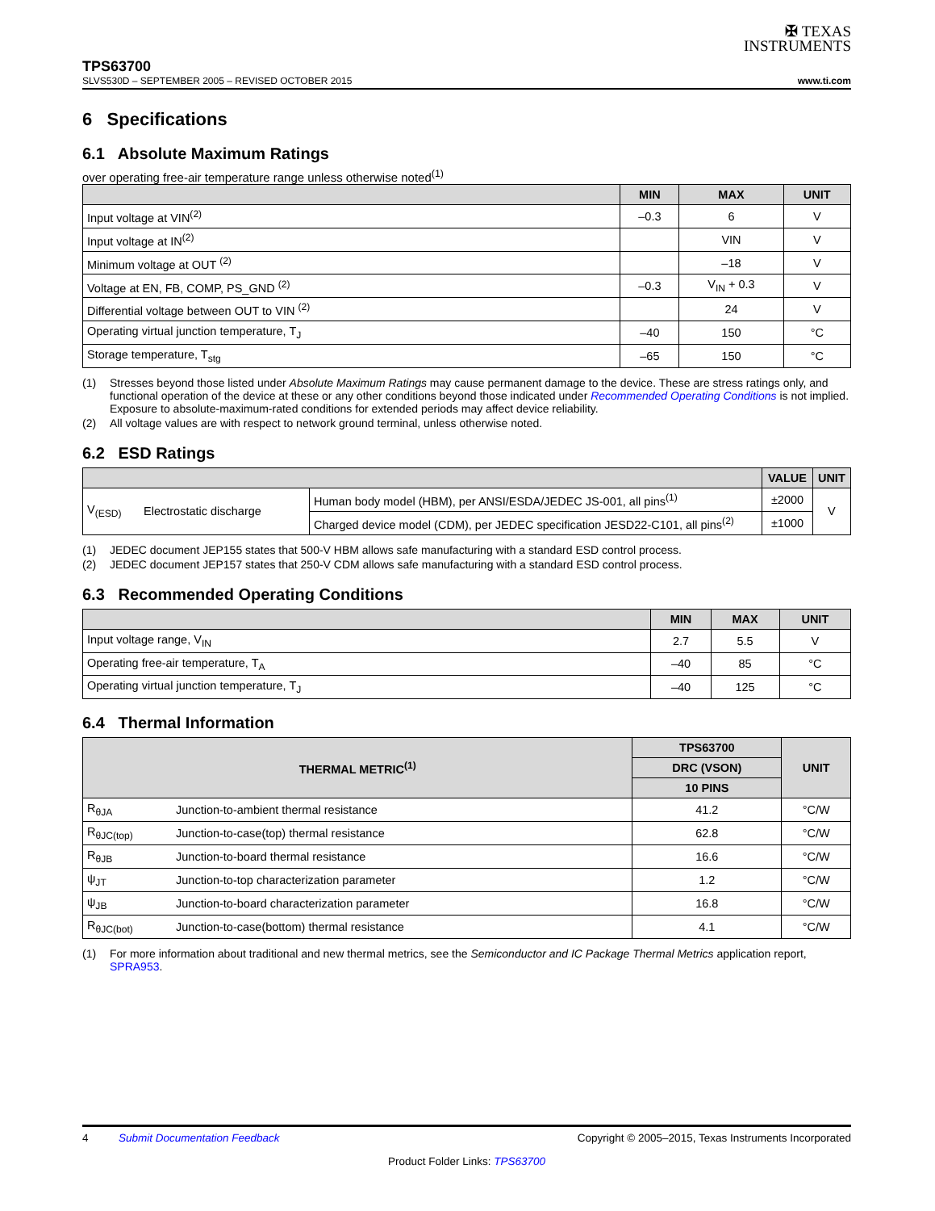✠ TEXAS
INSTRUMENTS
TPS63700
SLVS530D – SEPTEMBER 2005 – REVISED OCTOBER 2015 www.ti.com
6 Specifications
6.1 Absolute Maximum Ratings
over operating free-air temperature range unless otherwise noted<sup>(1)</sup>
| | MIN | MAX | UNIT |
| --- | --- | --- | --- |
| Input voltage at VIN<sup>(2)</sup> | –0.3 | 6 | V |
| Input voltage at IN<sup>(2)</sup> | | VIN | V |
| Minimum voltage at OUT <sup>(2)</sup> | | –18 | V |
| Voltage at EN, FB, COMP, PS_GND <sup>(2)</sup> | –0.3 | V<sub>IN</sub> + 0.3 | V |
| Differential voltage between OUT to VIN <sup>(2)</sup> | | 24 | V |
| Operating virtual junction temperature, T<sub>J</sub> | –40 | 150 | °C |
| Storage temperature, T<sub>stg</sub> | –65 | 150 | °C |
(1) Stresses beyond those listed under Absolute Maximum Ratings may cause permanent damage to the device. These are stress ratings only, and functional operation of the device at these or any other conditions beyond those indicated under Recommended Operating Conditions is not implied. Exposure to absolute-maximum-rated conditions for extended periods may affect device reliability.
(2) All voltage values are with respect to network ground terminal, unless otherwise noted.
6.2 ESD Ratings
| | | | VALUE | UNIT |
| --- | --- | --- | --- | --- |
| V<sub>(ESD)</sub> | Electrostatic discharge | Human body model (HBM), per ANSI/ESDA/JEDEC JS-001, all pins<sup>(1)</sup> | ±2000 | V |
| | | Charged device model (CDM), per JEDEC specification JESD22-C101, all pins<sup>(2)</sup> | ±1000 | |
(1) JEDEC document JEP155 states that 500-V HBM allows safe manufacturing with a standard ESD control process.
(2) JEDEC document JEP157 states that 250-V CDM allows safe manufacturing with a standard ESD control process.
6.3 Recommended Operating Conditions
| | MIN | MAX | UNIT |
| --- | --- | --- | --- |
| Input voltage range, V<sub>IN</sub> | 2.7 | 5.5 | V |
| Operating free-air temperature, T<sub>A</sub> | –40 | 85 | °C |
| Operating virtual junction temperature, T<sub>J</sub> | –40 | 125 | °C |
6.4 Thermal Information
| THERMAL METRIC<sup>(1)</sup> | | TPS63700 | UNIT |
| --- | --- | --- | --- |
| | | DRC (VSON) | |
| | | 10 PINS | |
| R<sub>θJA</sub> | Junction-to-ambient thermal resistance | 41.2 | °C/W |
| R<sub>θJC(top)</sub> | Junction-to-case(top) thermal resistance | 62.8 | °C/W |
| R<sub>θJB</sub> | Junction-to-board thermal resistance | 16.6 | °C/W |
| ψ<sub>JT</sub> | Junction-to-top characterization parameter | 1.2 | °C/W |
| ψ<sub>JB</sub> | Junction-to-board characterization parameter | 16.8 | °C/W |
| R<sub>θJC(bot)</sub> | Junction-to-case(bottom) thermal resistance | 4.1 | °C/W |
(1) For more information about traditional and new thermal metrics, see the Semiconductor and IC Package Thermal Metrics application report, SPRA953.
4 Submit Documentation Feedback Copyright © 2005–2015, Texas Instruments Incorporated
Product Folder Links: TPS63700